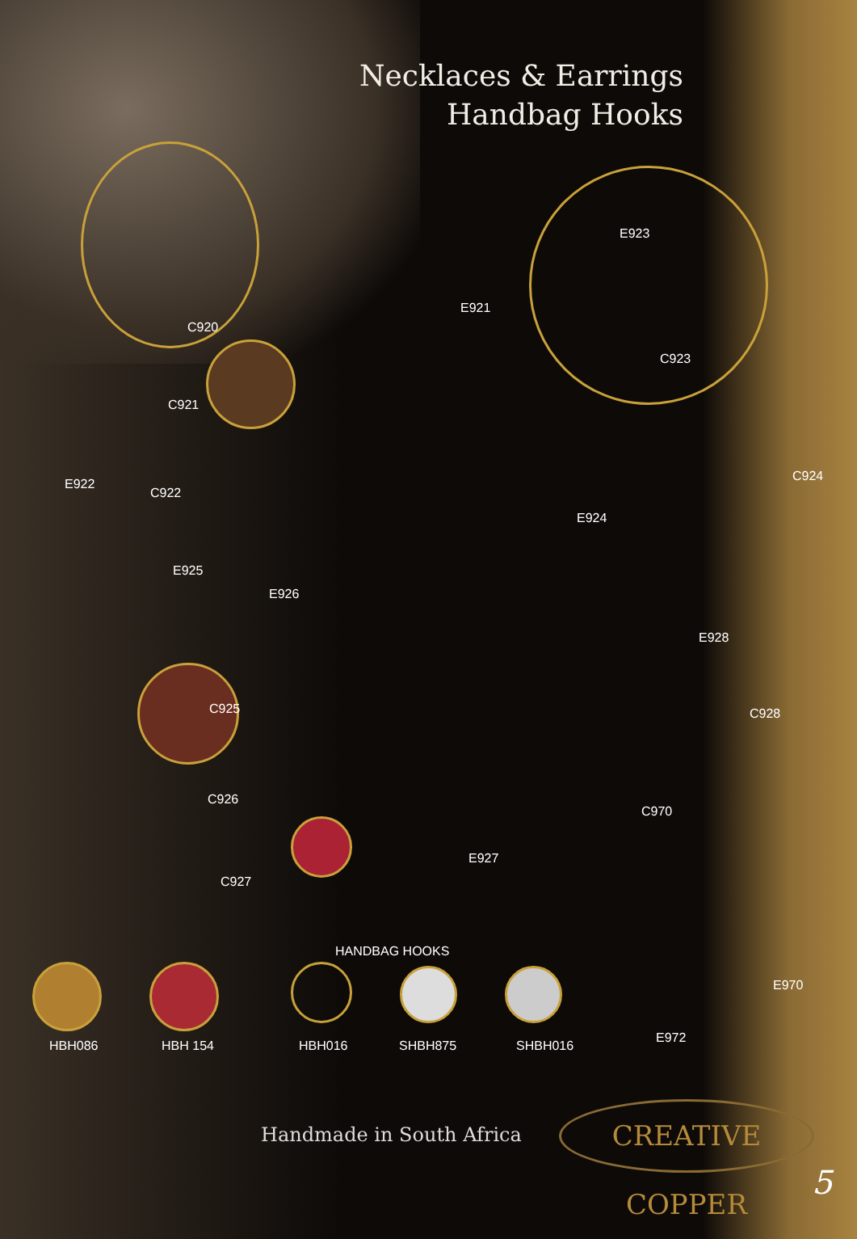Necklaces & Earrings
Handbag Hooks
C920
C921
E921
E923
C923
C924
E922
C922
E924
E925
E926
E928
C925 C928
C926
C970
E927
C927
HANDBAG HOOKS
E970
HBH086 HBH 154 HBH016 SHBH875 SHBH016
E972
Handmade in South Africa
CREATIVE COPPER
5